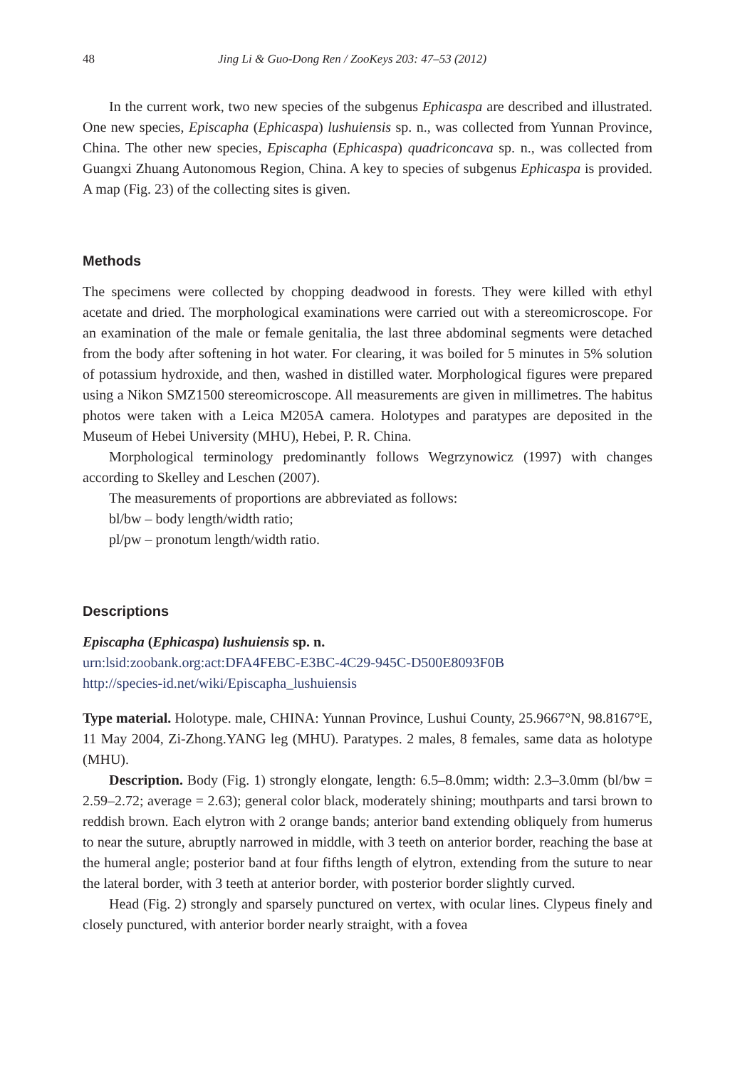48 Jing Li & Guo-Dong Ren / ZooKeys 203: 47–53 (2012)
In the current work, two new species of the subgenus Ephicaspa are described and illustrated. One new species, Episcapha (Ephicaspa) lushuiensis sp. n., was collected from Yunnan Province, China. The other new species, Episcapha (Ephicaspa) quadriconcava sp. n., was collected from Guangxi Zhuang Autonomous Region, China. A key to species of subgenus Ephicaspa is provided. A map (Fig. 23) of the collecting sites is given.
Methods
The specimens were collected by chopping deadwood in forests. They were killed with ethyl acetate and dried. The morphological examinations were carried out with a stereomicroscope. For an examination of the male or female genitalia, the last three abdominal segments were detached from the body after softening in hot water. For clearing, it was boiled for 5 minutes in 5% solution of potassium hydroxide, and then, washed in distilled water. Morphological figures were prepared using a Nikon SMZ1500 stereomicroscope. All measurements are given in millimetres. The habitus photos were taken with a Leica M205A camera. Holotypes and paratypes are deposited in the Museum of Hebei University (MHU), Hebei, P. R. China.
Morphological terminology predominantly follows Wegrzynowicz (1997) with changes according to Skelley and Leschen (2007).
The measurements of proportions are abbreviated as follows:
bl/bw – body length/width ratio;
pl/pw – pronotum length/width ratio.
Descriptions
Episcapha (Ephicaspa) lushuiensis sp. n.
urn:lsid:zoobank.org:act:DFA4FEBC-E3BC-4C29-945C-D500E8093F0B
http://species-id.net/wiki/Episcapha_lushuiensis
Type material. Holotype. male, CHINA: Yunnan Province, Lushui County, 25.9667°N, 98.8167°E, 11 May 2004, Zi-Zhong.YANG leg (MHU). Paratypes. 2 males, 8 females, same data as holotype (MHU).
Description. Body (Fig. 1) strongly elongate, length: 6.5–8.0mm; width: 2.3–3.0mm (bl/bw = 2.59–2.72; average = 2.63); general color black, moderately shining; mouthparts and tarsi brown to reddish brown. Each elytron with 2 orange bands; anterior band extending obliquely from humerus to near the suture, abruptly narrowed in middle, with 3 teeth on anterior border, reaching the base at the humeral angle; posterior band at four fifths length of elytron, extending from the suture to near the lateral border, with 3 teeth at anterior border, with posterior border slightly curved.
Head (Fig. 2) strongly and sparsely punctured on vertex, with ocular lines. Clypeus finely and closely punctured, with anterior border nearly straight, with a fovea